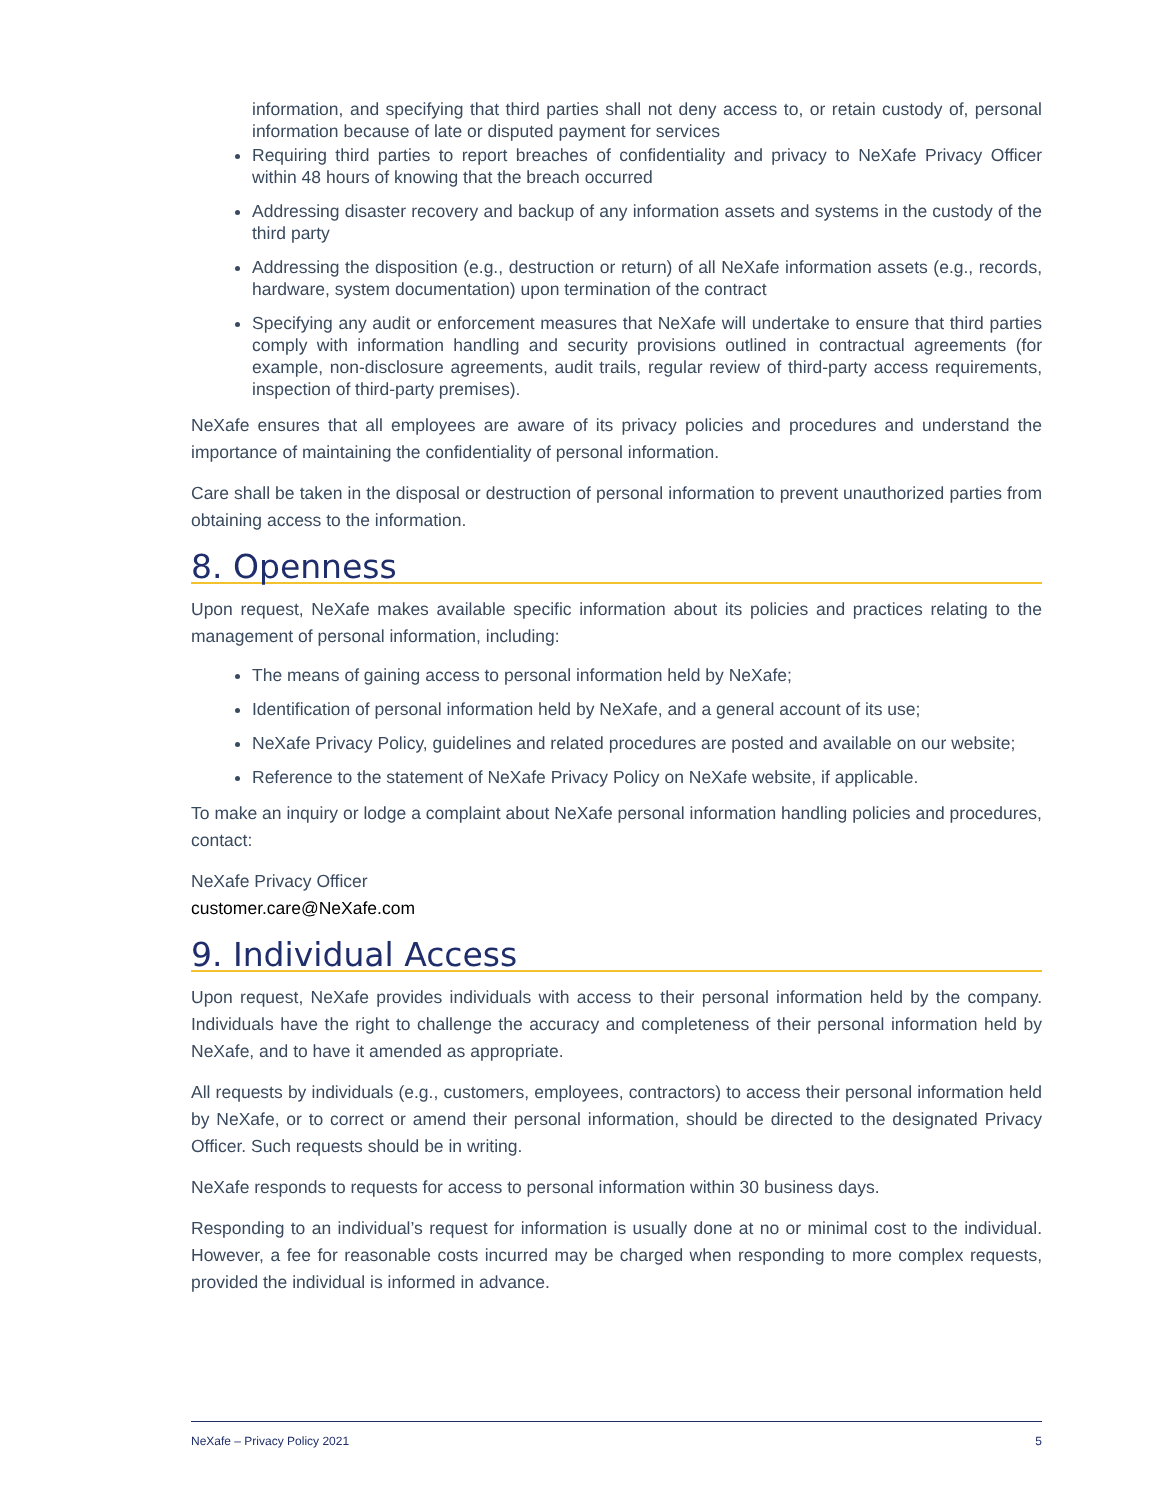information, and specifying that third parties shall not deny access to, or retain custody of, personal information because of late or disputed payment for services
Requiring third parties to report breaches of confidentiality and privacy to NeXafe Privacy Officer within 48 hours of knowing that the breach occurred
Addressing disaster recovery and backup of any information assets and systems in the custody of the third party
Addressing the disposition (e.g., destruction or return) of all NeXafe information assets (e.g., records, hardware, system documentation) upon termination of the contract
Specifying any audit or enforcement measures that NeXafe will undertake to ensure that third parties comply with information handling and security provisions outlined in contractual agreements (for example, non-disclosure agreements, audit trails, regular review of third-party access requirements, inspection of third-party premises).
NeXafe ensures that all employees are aware of its privacy policies and procedures and understand the importance of maintaining the confidentiality of personal information.
Care shall be taken in the disposal or destruction of personal information to prevent unauthorized parties from obtaining access to the information.
8. Openness
Upon request, NeXafe makes available specific information about its policies and practices relating to the management of personal information, including:
The means of gaining access to personal information held by NeXafe;
Identification of personal information held by NeXafe, and a general account of its use;
NeXafe Privacy Policy, guidelines and related procedures are posted and available on our website;
Reference to the statement of NeXafe Privacy Policy on NeXafe website, if applicable.
To make an inquiry or lodge a complaint about NeXafe personal information handling policies and procedures, contact:
NeXafe Privacy Officer
customer.care@NeXafe.com
9. Individual Access
Upon request, NeXafe provides individuals with access to their personal information held by the company. Individuals have the right to challenge the accuracy and completeness of their personal information held by NeXafe, and to have it amended as appropriate.
All requests by individuals (e.g., customers, employees, contractors) to access their personal information held by NeXafe, or to correct or amend their personal information, should be directed to the designated Privacy Officer. Such requests should be in writing.
NeXafe responds to requests for access to personal information within 30 business days.
Responding to an individual’s request for information is usually done at no or minimal cost to the individual. However, a fee for reasonable costs incurred may be charged when responding to more complex requests, provided the individual is informed in advance.
NeXafe – Privacy Policy 2021 5